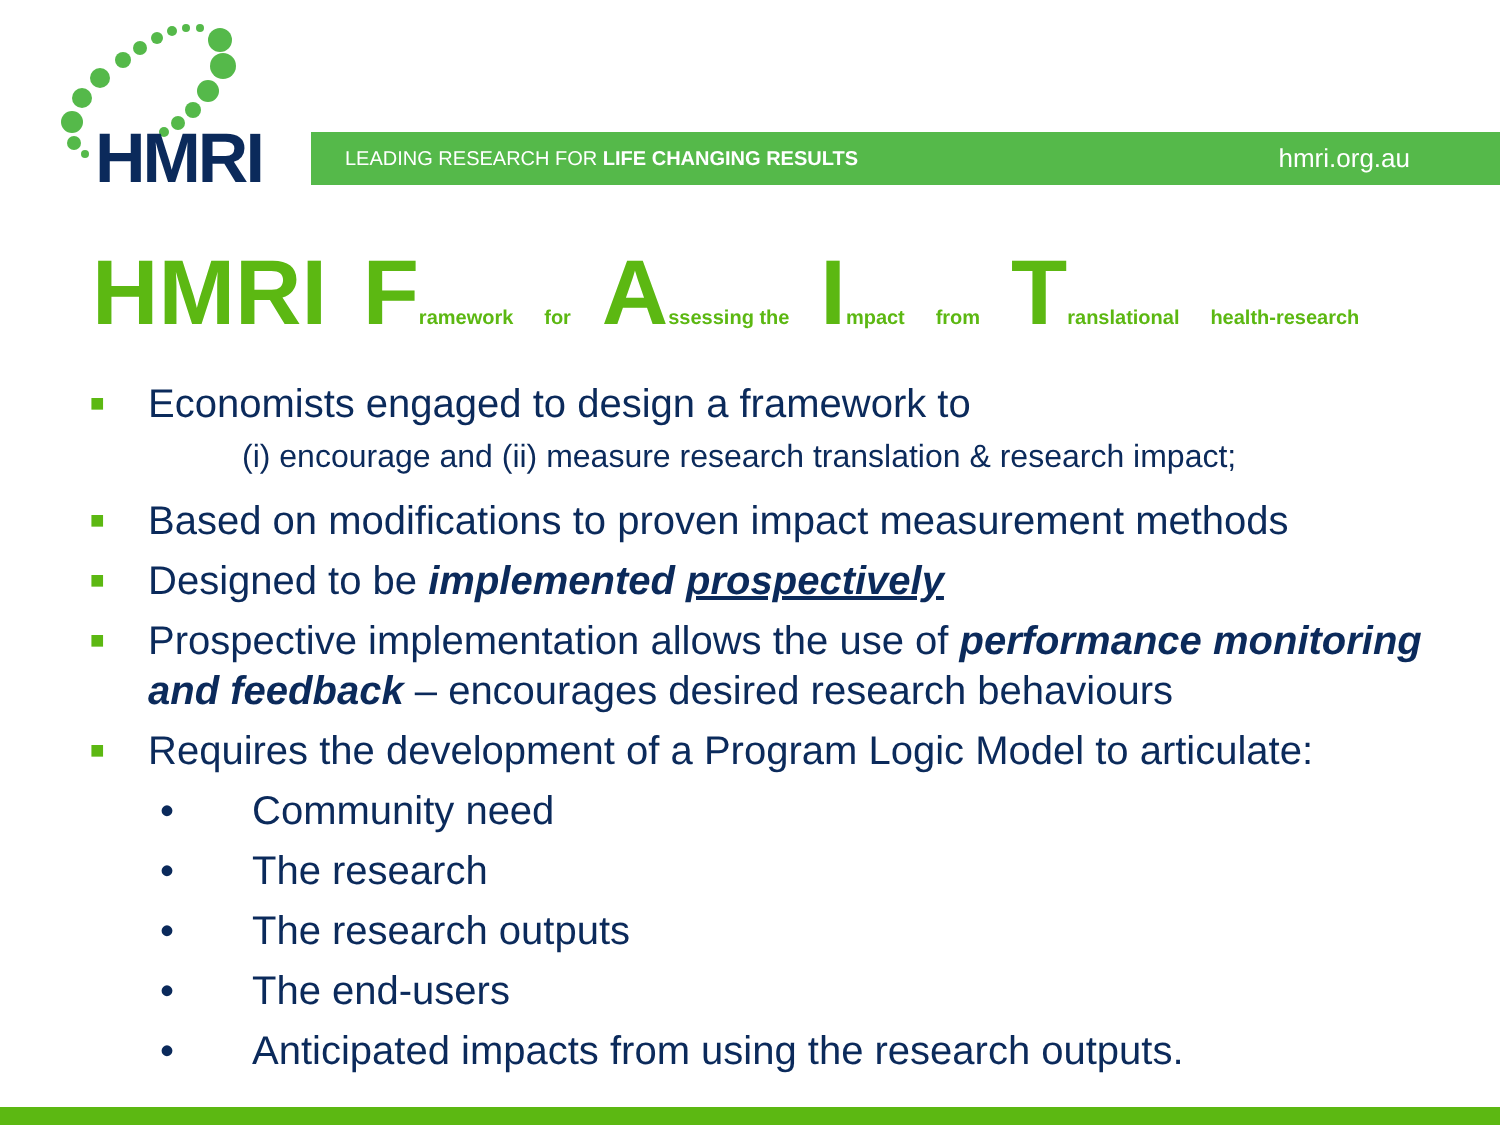HMRI LEADING RESEARCH FOR LIFE CHANGING RESULTS hmri.org.au
HMRI Framework for Assessing the Impact from Translational health-research
■ Economists engaged to design a framework to
(i) encourage and (ii) measure research translation & research impact;
■ Based on modifications to proven impact measurement methods
■ Designed to be implemented prospectively
■ Prospective implementation allows the use of performance monitoring and feedback – encourages desired research behaviours
■ Requires the development of a Program Logic Model to articulate:
• Community need
• The research
• The research outputs
• The end-users
• Anticipated impacts from using the research outputs.